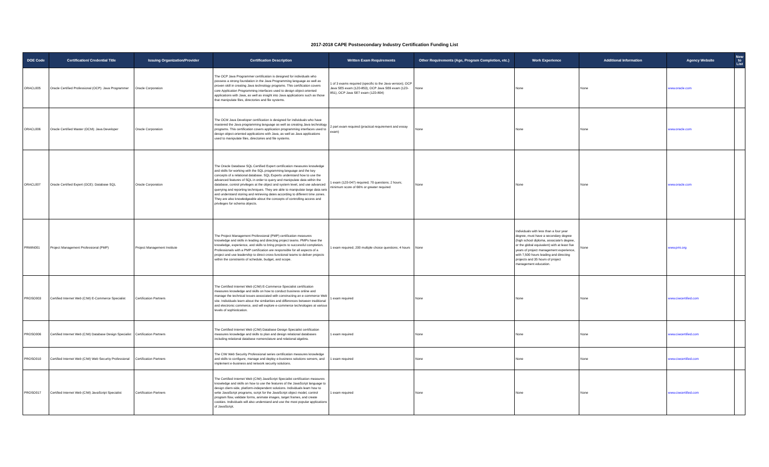2017-2018 CAPE Postsecondary Industry Certification Funding List
| DOE Code | Certification/ Credential Title | Issuing Organization/Provider | Certification Description | Written Exam Requirements | Other Requirements (Age, Program Completion, etc.) | Work Experience | Additional Information | Agency Website | New to List |
| --- | --- | --- | --- | --- | --- | --- | --- | --- | --- |
| ORACL005 | Oracle Certified Professional (OCP): Java Programmer | Oracle Corporation | The OCP Java Programmer certification is designed for individuals who possess a strong foundation in the Java Programming language as well as proven skill in creating Java technology programs. This certification covers core Application Programming interfaces used to design object-oriented applications with Java, as well as insight into Java applications such as those that manipulate files, directories and file systems. | 1 of 3 exams required (specific to the Java version); OCP Java SE5 exam (1Z0-853), OCP Java SE6 exam (1Z0-851), OCP Java SE7 exam (1Z0-804) | None | None | None | www.oracle.com | |
| ORACL006 | Oracle Certified Master (OCM): Java Developer | Oracle Corporation | The OCM Java Developer certification is designed for individuals who have mastered the Java programming language as well as creating Java technology programs. This certification covers application programming interfaces used to design object-oriented applications with Java, as well as Java applications used to manipulate files, directories and file systems. | 2 part exam required (practical requirement and essay exam) | None | None | None | www.oracle.com | |
| ORACL007 | Oracle Certified Expert (OCE): Database SQL | Oracle Corporation | The Oracle Database SQL Certified Expert certification measures knowledge and skills for working with the SQL programming language and the key concepts of a relational database. SQL Experts understand how to use the advanced features of SQL in order to query and manipulate data within the database, control privileges at the object and system level, and use advanced querying and reporting techniques. They are able to manipulate large data sets and understand storing and retrieving dates according to different time zones. They are also knowledgeable about the concepts of controlling access and privileges for schema objects. | 1 exam (1Z0-047) required; 70 questions; 2 hours; minimum score of 66% or greater required | None | None | None | www.oracle.com | |
| PRMIN001 | Project Management Professional (PMP) | Project Management Institute | The Project Management Professional (PMP) certification measures knowledge and skills in leading and directing project teams. PMPs have the knowledge, experience, and skills to bring projects to successful completion. Professionals with a PMP certification are responsible for all aspects of a project and use leadership to direct cross-functional teams to deliver projects within the constraints of schedule, budget, and scope. | 1 exam required; 200 multiple choice questions; 4 hours | None | Individuals with less than a four year degree, must have a secondary degree (high school diploma, associate's degree, or the global equivalent) with at least five years of project management experience, with 7,500 hours leading and directing projects and 35 hours of project management education. | None | www.pmi.org | |
| PROSO003 | Certified Internet Web (CIW) E-Commerce Specialist | Certification Partners | The Certified Internet Web (CIW) E-Commerce Specialist certification measures knowledge and skills on how to conduct business online and manage the technical issues associated with constructing an e-commerce Web site. Individuals learn about the similarities and differences between traditional and electronic commerce, and will explore e-commerce technologies at various levels of sophistication. | 1 exam required | None | None | None | www.ciwcertified.com | |
| PROSO006 | Certified Internet Web (CIW) Database Design Specialist | Certification Partners | The Certified Internet Web (CIW) Database Design Specialist certification measures knowledge and skills to plan and design relational databases including relational database nomenclature and relational algebra. | 1 exam required | None | None | None | www.ciwcertified.com | |
| PROSO010 | Certified Internet Web (CIW) Web Security Professional | Certification Partners | The CIW Web Security Professional series certification measures knowledge and skills to configure, manage and deploy e-business solutions servers, and implement e-business and network security solutions. | 1 exam required | None | None | None | www.ciwcertified.com | |
| PROSO017 | Certified Internet Web (CIW) JavaScript Specialist | Certification Partners | The Certified Internet Web (CIW) JavaScript Specialist certification measures knowledge and skills on how to use the features of the JavaScript language to design client-side, platform-independent solutions. Individuals learn how to write JavaScript programs, script for the JavaScript object model, control program flow, validate forms, animate images, target frames, and create cookies. Individuals will also understand and use the most popular applications of JavaScript. | 1 exam required | None | None | None | www.ciwcertified.com | |